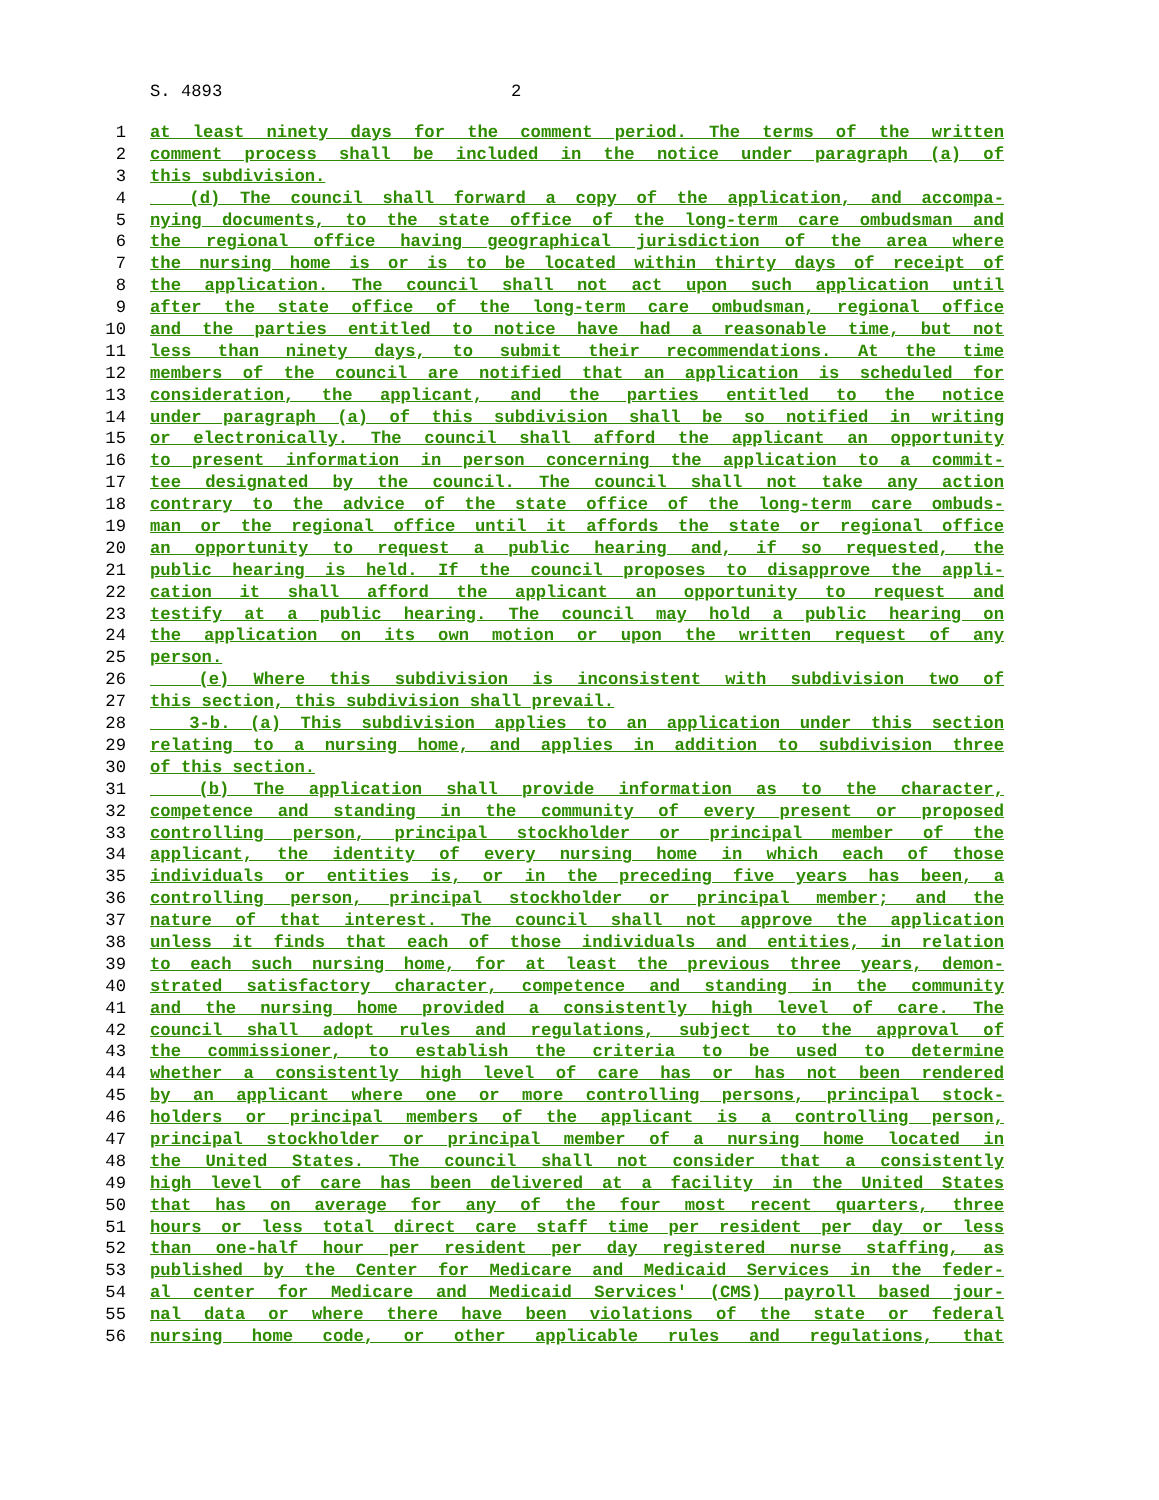S. 4893 2
1 at least ninety days for the comment period. The terms of the written
2 comment process shall be included in the notice under paragraph (a) of
3 this subdivision.
4 (d) The council shall forward a copy of the application, and accompa-
5 nying documents, to the state office of the long-term care ombudsman and
6 the regional office having geographical jurisdiction of the area where
7 the nursing home is or is to be located within thirty days of receipt of
8 the application. The council shall not act upon such application until
9 after the state office of the long-term care ombudsman, regional office
10 and the parties entitled to notice have had a reasonable time, but not
11 less than ninety days, to submit their recommendations. At the time
12 members of the council are notified that an application is scheduled for
13 consideration, the applicant, and the parties entitled to the notice
14 under paragraph (a) of this subdivision shall be so notified in writing
15 or electronically. The council shall afford the applicant an opportunity
16 to present information in person concerning the application to a commit-
17 tee designated by the council. The council shall not take any action
18 contrary to the advice of the state office of the long-term care ombuds-
19 man or the regional office until it affords the state or regional office
20 an opportunity to request a public hearing and, if so requested, the
21 public hearing is held. If the council proposes to disapprove the appli-
22 cation it shall afford the applicant an opportunity to request and
23 testify at a public hearing. The council may hold a public hearing on
24 the application on its own motion or upon the written request of any
25 person.
26 (e) Where this subdivision is inconsistent with subdivision two of
27 this section, this subdivision shall prevail.
28 3-b. (a) This subdivision applies to an application under this section
29 relating to a nursing home, and applies in addition to subdivision three
30 of this section.
31 (b) The application shall provide information as to the character,
32 competence and standing in the community of every present or proposed
33 controlling person, principal stockholder or principal member of the
34 applicant, the identity of every nursing home in which each of those
35 individuals or entities is, or in the preceding five years has been, a
36 controlling person, principal stockholder or principal member; and the
37 nature of that interest. The council shall not approve the application
38 unless it finds that each of those individuals and entities, in relation
39 to each such nursing home, for at least the previous three years, demon-
40 strated satisfactory character, competence and standing in the community
41 and the nursing home provided a consistently high level of care. The
42 council shall adopt rules and regulations, subject to the approval of
43 the commissioner, to establish the criteria to be used to determine
44 whether a consistently high level of care has or has not been rendered
45 by an applicant where one or more controlling persons, principal stock-
46 holders or principal members of the applicant is a controlling person,
47 principal stockholder or principal member of a nursing home located in
48 the United States. The council shall not consider that a consistently
49 high level of care has been delivered at a facility in the United States
50 that has on average for any of the four most recent quarters, three
51 hours or less total direct care staff time per resident per day or less
52 than one-half hour per resident per day registered nurse staffing, as
53 published by the Center for Medicare and Medicaid Services in the feder-
54 al center for Medicare and Medicaid Services' (CMS) payroll based jour-
55 nal data or where there have been violations of the state or federal
56 nursing home code, or other applicable rules and regulations, that